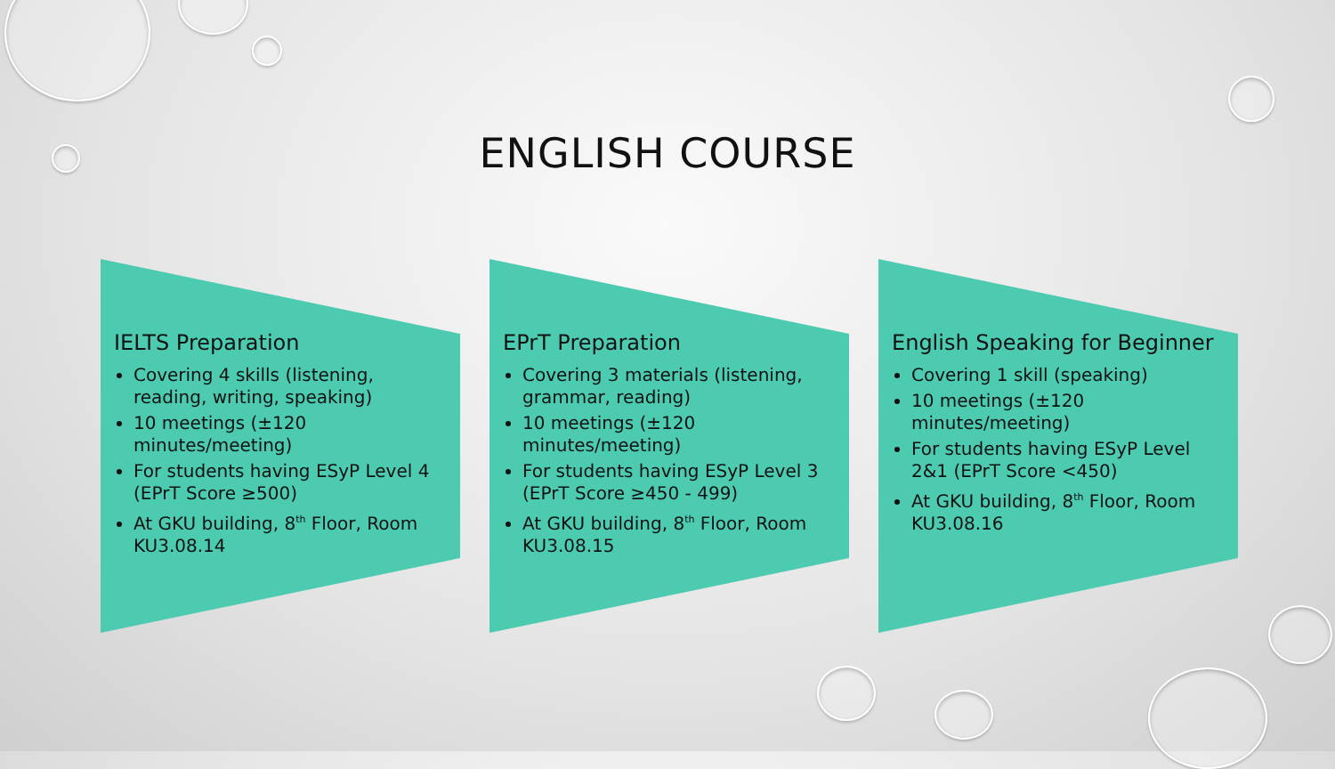ENGLISH COURSE
IELTS Preparation
Covering 4 skills (listening, reading, writing, speaking)
10 meetings (±120 minutes/meeting)
For students having ESyP Level 4 (EPrT Score ≥500)
At GKU building, 8<sup>th</sup> Floor, Room KU3.08.14
EPrT Preparation
Covering 3 materials (listening, grammar, reading)
10 meetings (±120 minutes/meeting)
For students having ESyP Level 3 (EPrT Score ≥450 - 499)
At GKU building, 8<sup>th</sup> Floor, Room KU3.08.15
English Speaking for Beginner
Covering 1 skill (speaking)
10 meetings (±120 minutes/meeting)
For students having ESyP Level 2&1 (EPrT Score <450)
At GKU building, 8<sup>th</sup> Floor, Room KU3.08.16